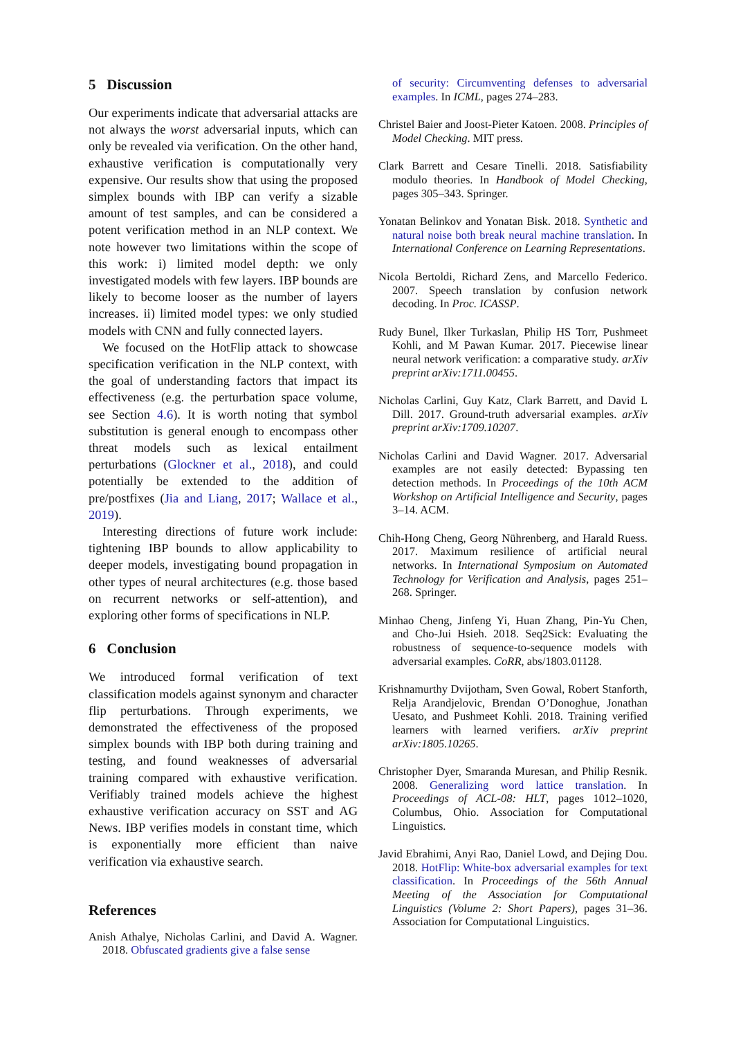5 Discussion
Our experiments indicate that adversarial attacks are not always the worst adversarial inputs, which can only be revealed via verification. On the other hand, exhaustive verification is computationally very expensive. Our results show that using the proposed simplex bounds with IBP can verify a sizable amount of test samples, and can be considered a potent verification method in an NLP context. We note however two limitations within the scope of this work: i) limited model depth: we only investigated models with few layers. IBP bounds are likely to become looser as the number of layers increases. ii) limited model types: we only studied models with CNN and fully connected layers.
We focused on the HotFlip attack to showcase specification verification in the NLP context, with the goal of understanding factors that impact its effectiveness (e.g. the perturbation space volume, see Section 4.6). It is worth noting that symbol substitution is general enough to encompass other threat models such as lexical entailment perturbations (Glockner et al., 2018), and could potentially be extended to the addition of pre/postfixes (Jia and Liang, 2017; Wallace et al., 2019).
Interesting directions of future work include: tightening IBP bounds to allow applicability to deeper models, investigating bound propagation in other types of neural architectures (e.g. those based on recurrent networks or self-attention), and exploring other forms of specifications in NLP.
6 Conclusion
We introduced formal verification of text classification models against synonym and character flip perturbations. Through experiments, we demonstrated the effectiveness of the proposed simplex bounds with IBP both during training and testing, and found weaknesses of adversarial training compared with exhaustive verification. Verifiably trained models achieve the highest exhaustive verification accuracy on SST and AG News. IBP verifies models in constant time, which is exponentially more efficient than naive verification via exhaustive search.
References
Anish Athalye, Nicholas Carlini, and David A. Wagner. 2018. Obfuscated gradients give a false sense
of security: Circumventing defenses to adversarial examples. In ICML, pages 274–283.
Christel Baier and Joost-Pieter Katoen. 2008. Principles of Model Checking. MIT press.
Clark Barrett and Cesare Tinelli. 2018. Satisfiability modulo theories. In Handbook of Model Checking, pages 305–343. Springer.
Yonatan Belinkov and Yonatan Bisk. 2018. Synthetic and natural noise both break neural machine translation. In International Conference on Learning Representations.
Nicola Bertoldi, Richard Zens, and Marcello Federico. 2007. Speech translation by confusion network decoding. In Proc. ICASSP.
Rudy Bunel, Ilker Turkaslan, Philip HS Torr, Pushmeet Kohli, and M Pawan Kumar. 2017. Piecewise linear neural network verification: a comparative study. arXiv preprint arXiv:1711.00455.
Nicholas Carlini, Guy Katz, Clark Barrett, and David L Dill. 2017. Ground-truth adversarial examples. arXiv preprint arXiv:1709.10207.
Nicholas Carlini and David Wagner. 2017. Adversarial examples are not easily detected: Bypassing ten detection methods. In Proceedings of the 10th ACM Workshop on Artificial Intelligence and Security, pages 3–14. ACM.
Chih-Hong Cheng, Georg Nührenberg, and Harald Ruess. 2017. Maximum resilience of artificial neural networks. In International Symposium on Automated Technology for Verification and Analysis, pages 251–268. Springer.
Minhao Cheng, Jinfeng Yi, Huan Zhang, Pin-Yu Chen, and Cho-Jui Hsieh. 2018. Seq2Sick: Evaluating the robustness of sequence-to-sequence models with adversarial examples. CoRR, abs/1803.01128.
Krishnamurthy Dvijotham, Sven Gowal, Robert Stanforth, Relja Arandjelovic, Brendan O’Donoghue, Jonathan Uesato, and Pushmeet Kohli. 2018. Training verified learners with learned verifiers. arXiv preprint arXiv:1805.10265.
Christopher Dyer, Smaranda Muresan, and Philip Resnik. 2008. Generalizing word lattice translation. In Proceedings of ACL-08: HLT, pages 1012–1020, Columbus, Ohio. Association for Computational Linguistics.
Javid Ebrahimi, Anyi Rao, Daniel Lowd, and Dejing Dou. 2018. HotFlip: White-box adversarial examples for text classification. In Proceedings of the 56th Annual Meeting of the Association for Computational Linguistics (Volume 2: Short Papers), pages 31–36. Association for Computational Linguistics.